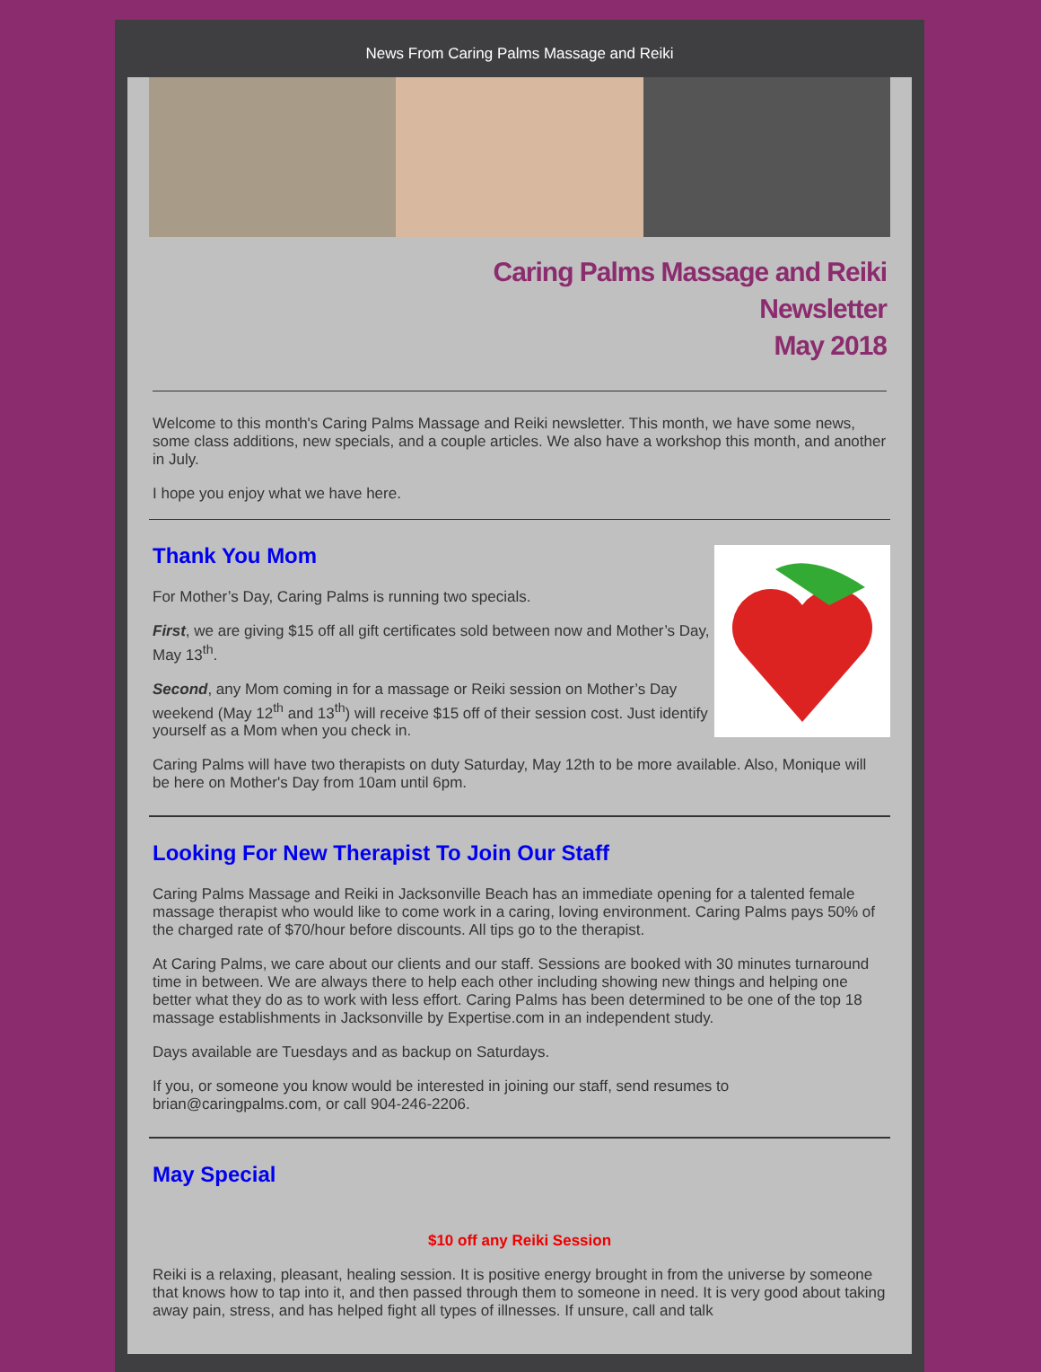News From Caring Palms Massage and Reiki
Caring Palms Massage and Reiki
Newsletter
May 2018
Welcome to this month's Caring Palms Massage and Reiki newsletter. This month, we have some news, some class additions, new specials, and a couple articles. We also have a workshop this month, and another in July.
I hope you enjoy what we have here.
Thank You Mom
For Mother’s Day, Caring Palms is running two specials.
First, we are giving $15 off all gift certificates sold between now and Mother’s Day, May 13<sup>th</sup>.
Second, any Mom coming in for a massage or Reiki session on Mother’s Day weekend (May 12<sup>th</sup> and 13<sup>th</sup>) will receive $15 off of their session cost. Just identify yourself as a Mom when you check in.
Caring Palms will have two therapists on duty Saturday, May 12th to be more available. Also, Monique will be here on Mother's Day from 10am until 6pm.
Looking For New Therapist To Join Our Staff
Caring Palms Massage and Reiki in Jacksonville Beach has an immediate opening for a talented female massage therapist who would like to come work in a caring, loving environment. Caring Palms pays 50% of the charged rate of $70/hour before discounts. All tips go to the therapist.
At Caring Palms, we care about our clients and our staff. Sessions are booked with 30 minutes turnaround time in between. We are always there to help each other including showing new things and helping one better what they do as to work with less effort. Caring Palms has been determined to be one of the top 18 massage establishments in Jacksonville by Expertise.com in an independent study.
Days available are Tuesdays and as backup on Saturdays.
If you, or someone you know would be interested in joining our staff, send resumes to brian@caringpalms.com, or call 904-246-2206.
May Special
$10 off any Reiki Session
Reiki is a relaxing, pleasant, healing session. It is positive energy brought in from the universe by someone that knows how to tap into it, and then passed through them to someone in need. It is very good about taking away pain, stress, and has helped fight all types of illnesses. If unsure, call and talk